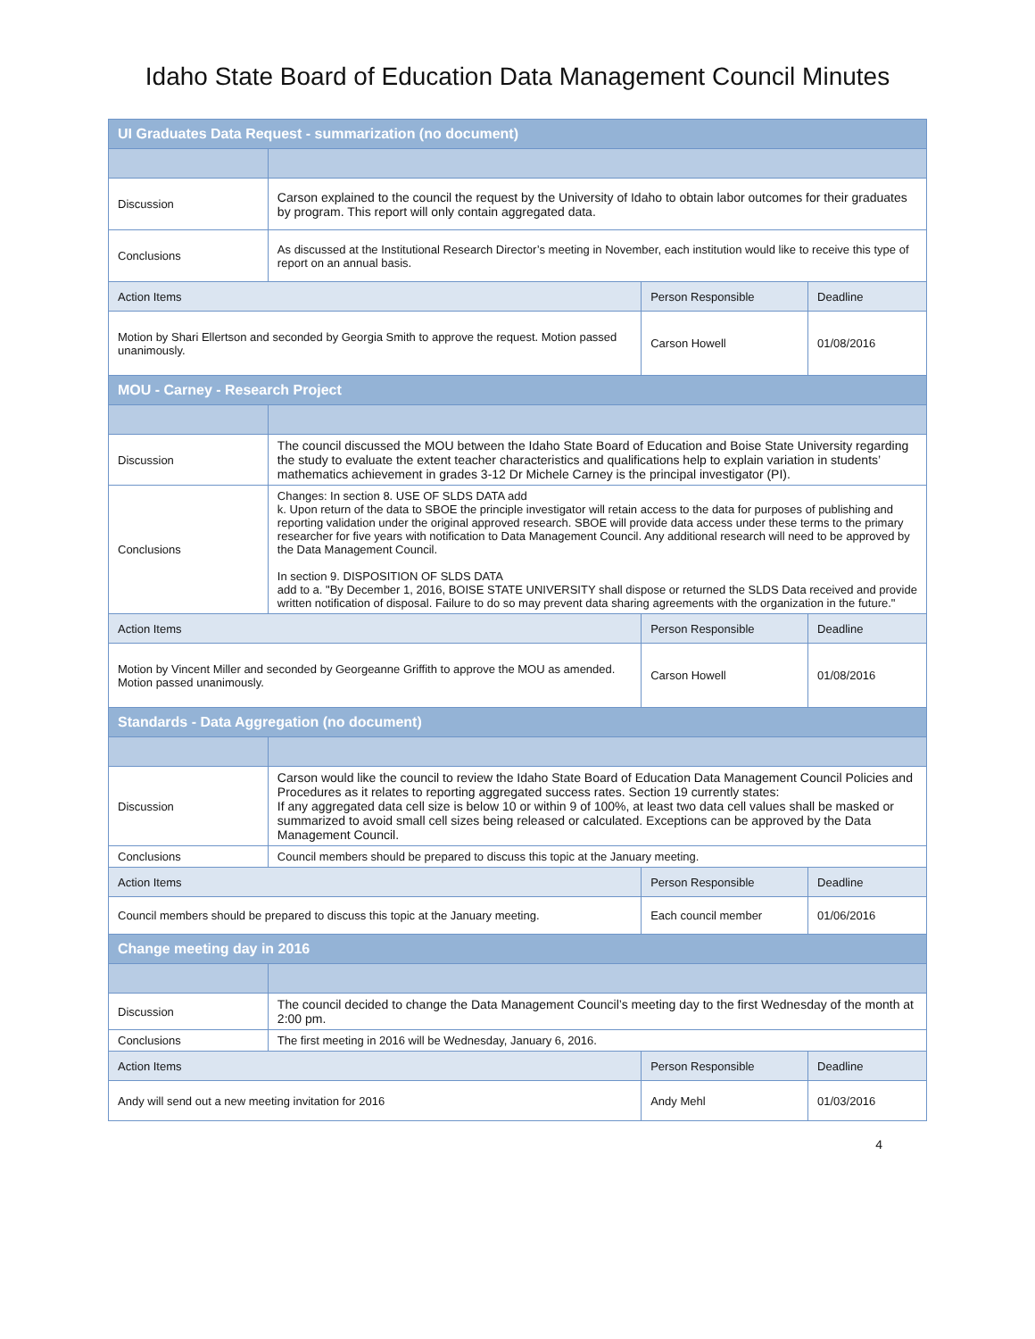Idaho State Board of Education Data Management Council Minutes
| UI Graduates Data Request - summarization (no document) | | | |
| --- | --- | --- | --- |
| Discussion | Carson explained to the council the request by the University of Idaho to obtain labor outcomes for their graduates by program. This report will only contain aggregated data. | | |
| Conclusions | As discussed at the Institutional Research Director’s meeting in November, each institution would like to receive this type of report on an annual basis. | | |
| Action Items | | Person Responsible | Deadline |
| Motion by Shari Ellertson and seconded by Georgia Smith to approve the request. Motion passed unanimously. | | Carson Howell | 01/08/2016 |
| MOU - Carney - Research Project | | | |
| Discussion | The council discussed the MOU between the Idaho State Board of Education and Boise State University regarding the study to evaluate the extent teacher characteristics and qualifications help to explain variation in students’ mathematics achievement in grades 3-12 Dr Michele Carney is the principal investigator (PI). | | |
| Conclusions | Changes: In section 8. USE OF SLDS DATA add k. Upon return of the data to SBOE the principle investigator will retain access to the data for purposes of publishing and reporting validation under the original approved research. SBOE will provide data access under these terms to the primary researcher for five years with notification to Data Management Council. Any additional research will need to be approved by the Data Management Council. In section 9. DISPOSITION OF SLDS DATA add to a. "By December 1, 2016, BOISE STATE UNIVERSITY shall dispose or returned the SLDS Data received and provide written notification of disposal. Failure to do so may prevent data sharing agreements with the organization in the future." | | |
| Action Items | | Person Responsible | Deadline |
| Motion by Vincent Miller and seconded by Georgeanne Griffith to approve the MOU as amended. Motion passed unanimously. | | Carson Howell | 01/08/2016 |
| Standards - Data Aggregation (no document) | | | |
| Discussion | Carson would like the council to review the Idaho State Board of Education Data Management Council Policies and Procedures as it relates to reporting aggregated success rates. Section 19 currently states: If any aggregated data cell size is below 10 or within 9 of 100%, at least two data cell values shall be masked or summarized to avoid small cell sizes being released or calculated. Exceptions can be approved by the Data Management Council. | | |
| Conclusions | Council members should be prepared to discuss this topic at the January meeting. | | |
| Action Items | | Person Responsible | Deadline |
| Council members should be prepared to discuss this topic at the January meeting. | | Each council member | 01/06/2016 |
| Change meeting day in 2016 | | | |
| Discussion | The council decided to change the Data Management Council’s meeting day to the first Wednesday of the month at 2:00 pm. | | |
| Conclusions | The first meeting in 2016 will be Wednesday, January 6, 2016. | | |
| Action Items | | Person Responsible | Deadline |
| Andy will send out a new meeting invitation for 2016 | | Andy Mehl | 01/03/2016 |
4